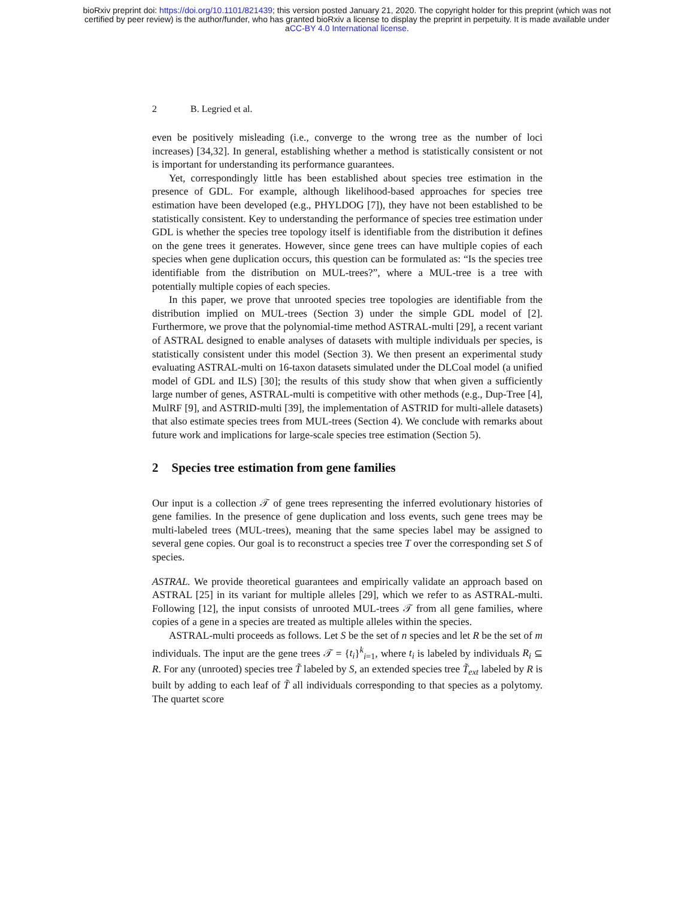bioRxiv preprint doi: https://doi.org/10.1101/821439; this version posted January 21, 2020. The copyright holder for this preprint (which was not
certified by peer review) is the author/funder, who has granted bioRxiv a license to display the preprint in perpetuity. It is made available under
aCC-BY 4.0 International license.
2 B. Legried et al.
even be positively misleading (i.e., converge to the wrong tree as the number of loci increases) [34,32]. In general, establishing whether a method is statistically consistent or not is important for understanding its performance guarantees.
Yet, correspondingly little has been established about species tree estimation in the presence of GDL. For example, although likelihood-based approaches for species tree estimation have been developed (e.g., PHYLDOG [7]), they have not been established to be statistically consistent. Key to understanding the performance of species tree estimation under GDL is whether the species tree topology itself is identifiable from the distribution it defines on the gene trees it generates. However, since gene trees can have multiple copies of each species when gene duplication occurs, this question can be formulated as: “Is the species tree identifiable from the distribution on MUL-trees?”, where a MUL-tree is a tree with potentially multiple copies of each species.
In this paper, we prove that unrooted species tree topologies are identifiable from the distribution implied on MUL-trees (Section 3) under the simple GDL model of [2]. Furthermore, we prove that the polynomial-time method ASTRAL-multi [29], a recent variant of ASTRAL designed to enable analyses of datasets with multiple individuals per species, is statistically consistent under this model (Section 3). We then present an experimental study evaluating ASTRAL-multi on 16-taxon datasets simulated under the DLCoal model (a unified model of GDL and ILS) [30]; the results of this study show that when given a sufficiently large number of genes, ASTRAL-multi is competitive with other methods (e.g., Dup-Tree [4], MulRF [9], and ASTRID-multi [39], the implementation of ASTRID for multi-allele datasets) that also estimate species trees from MUL-trees (Section 4). We conclude with remarks about future work and implications for large-scale species tree estimation (Section 5).
2 Species tree estimation from gene families
Our input is a collection 𝒯 of gene trees representing the inferred evolutionary histories of gene families. In the presence of gene duplication and loss events, such gene trees may be multi-labeled trees (MUL-trees), meaning that the same species label may be assigned to several gene copies. Our goal is to reconstruct a species tree T over the corresponding set S of species.
ASTRAL. We provide theoretical guarantees and empirically validate an approach based on ASTRAL [25] in its variant for multiple alleles [29], which we refer to as ASTRAL-multi. Following [12], the input consists of unrooted MUL-trees 𝒯 from all gene families, where copies of a gene in a species are treated as multiple alleles within the species.
ASTRAL-multi proceeds as follows. Let S be the set of n species and let R be the set of m individuals. The input are the gene trees 𝒯 = {t<sub>i</sub>}<sup>k</sup><sub>i=1</sub>, where t<sub>i</sub> is labeled by individuals R<sub>i</sub> ⊆ R. For any (unrooted) species tree T̃ labeled by S, an extended species tree T̃<sub>ext</sub> labeled by R is built by adding to each leaf of T̃ all individuals corresponding to that species as a polytomy. The quartet score